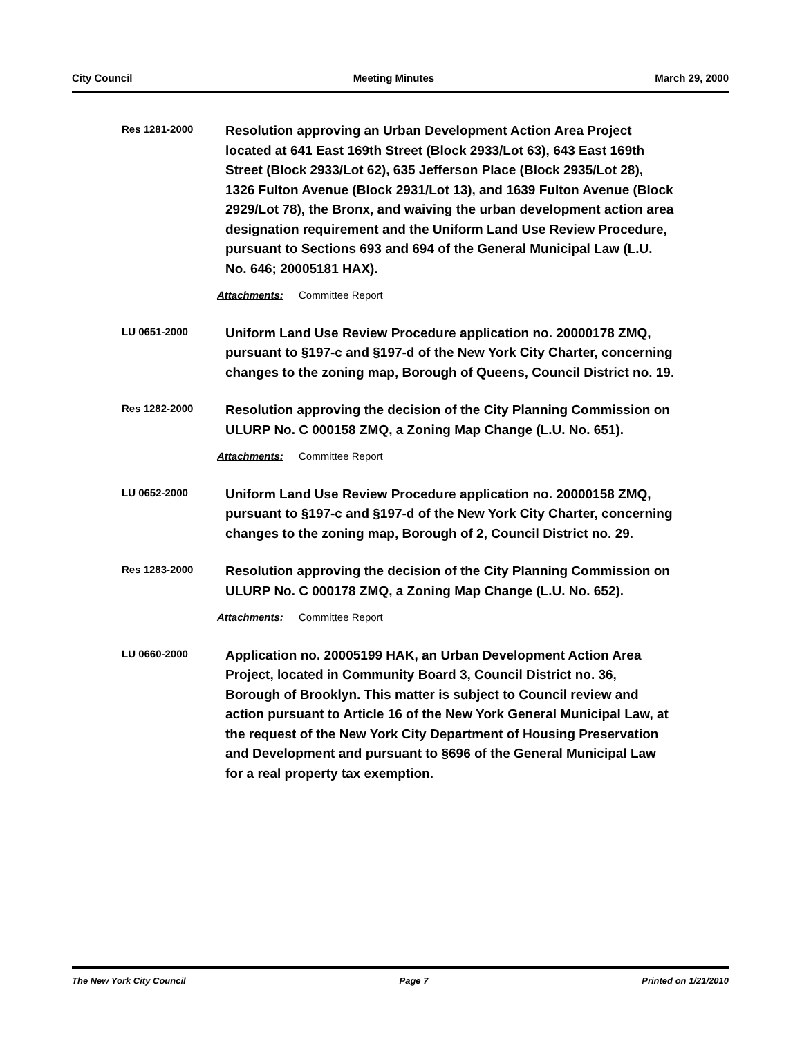City Council Meeting Minutes March 29, 2000
Res 1281-2000
Resolution approving an Urban Development Action Area Project located at 641 East 169th Street (Block 2933/Lot 63), 643 East 169th Street (Block 2933/Lot 62), 635 Jefferson Place (Block 2935/Lot 28), 1326 Fulton Avenue (Block 2931/Lot 13), and 1639 Fulton Avenue (Block 2929/Lot 78), the Bronx, and waiving the urban development action area designation requirement and the Uniform Land Use Review Procedure, pursuant to Sections 693 and 694 of the General Municipal Law (L.U. No. 646; 20005181 HAX).
Attachments: Committee Report
LU 0651-2000
Uniform Land Use Review Procedure application no. 20000178 ZMQ, pursuant to §197-c and §197-d of the New York City Charter, concerning changes to the zoning map, Borough of Queens, Council District no. 19.
Res 1282-2000
Resolution approving the decision of the City Planning Commission on ULURP No. C 000158 ZMQ, a Zoning Map Change (L.U. No. 651).
Attachments: Committee Report
LU 0652-2000
Uniform Land Use Review Procedure application no. 20000158 ZMQ, pursuant to §197-c and §197-d of the New York City Charter, concerning changes to the zoning map, Borough of 2, Council District no. 29.
Res 1283-2000
Resolution approving the decision of the City Planning Commission on ULURP No. C 000178 ZMQ, a Zoning Map Change (L.U. No. 652).
Attachments: Committee Report
LU 0660-2000
Application no. 20005199 HAK, an Urban Development Action Area Project, located in Community Board 3, Council District no. 36, Borough of Brooklyn. This matter is subject to Council review and action pursuant to Article 16 of the New York General Municipal Law, at the request of the New York City Department of Housing Preservation and Development and pursuant to §696 of the General Municipal Law for a real property tax exemption.
The New York City Council Page 7 Printed on 1/21/2010